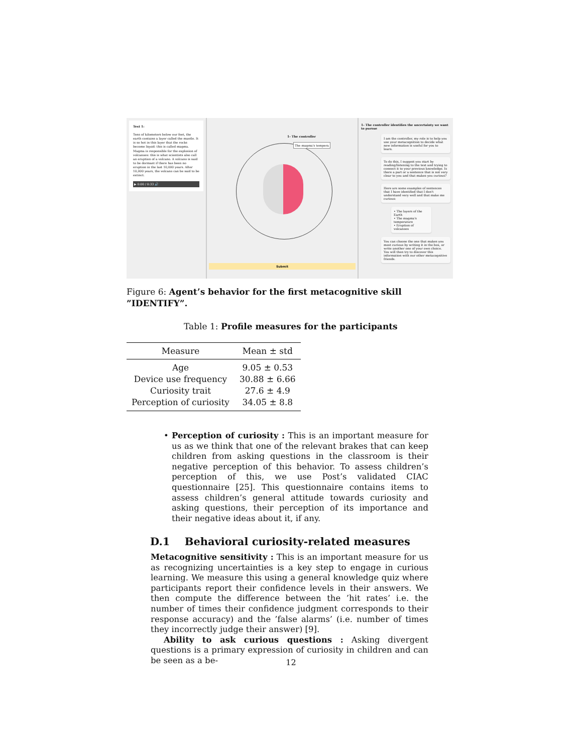Text 1:
Tens of kilometers below our feet, the earth contains a layer called the mantle. It is so hot in this layer that the rocks become liquid: this is called magma. Magma is responsible for the explosion of volcanoes: this is what scientists also call an eruption of a volcano. A volcano is said to be dormant if there has been no eruption in the last 10,000 years. After 10,000 years, the volcano can be said to be extinct.
▶ 0:00 / 0:33 🔊
1- The controller
The magma's tempera
Submit
1- The controller identifies the uncertainty we want to pursue
I am the controller, my role is to help you use your metacognition to decide what new information is useful for you to learn.
To do this, I suggest you start by reading/listening to the text and trying to connect it to your previous knowledge. Is there a part or a sentence that is not very clear to you and that makes you curious?
Here are some examples of sentences that I have identified that I don't understand very well and that make me curious:
• The layers of the Earth
• The magma's temperature
• Eruption of volcanoes
You can choose the one that makes you most curious by writing it in the box, or write another one of your own choice. You will then try to discover this information with our other metacognitive friends.
Figure 6: Agent’s behavior for the first metacognitive skill ”IDENTIFY”.
Table 1: Profile measures for the participants
| Measure | Mean ± std |
| --- | --- |
| Age | 9.05 ± 0.53 |
| Device use frequency | 30.88 ± 6.66 |
| Curiosity trait | 27.6 ± 4.9 |
| Perception of curiosity | 34.05 ± 8.8 |
• Perception of curiosity : This is an important measure for us as we think that one of the relevant brakes that can keep children from asking questions in the classroom is their negative perception of this behavior. To assess children’s perception of this, we use Post’s validated CIAC questionnaire [25]. This questionnaire contains items to assess children’s general attitude towards curiosity and asking questions, their perception of its importance and their negative ideas about it, if any.
D.1 Behavioral curiosity-related measures
Metacognitive sensitivity : This is an important measure for us as recognizing uncertainties is a key step to engage in curious learning. We measure this using a general knowledge quiz where participants report their confidence levels in their answers. We then compute the difference between the ’hit rates’ i.e. the number of times their confidence judgment corresponds to their response accuracy) and the ’false alarms’ (i.e. number of times they incorrectly judge their answer) [9].
Ability to ask curious questions : Asking divergent questions is a primary expression of curiosity in children and can be seen as a be-
12